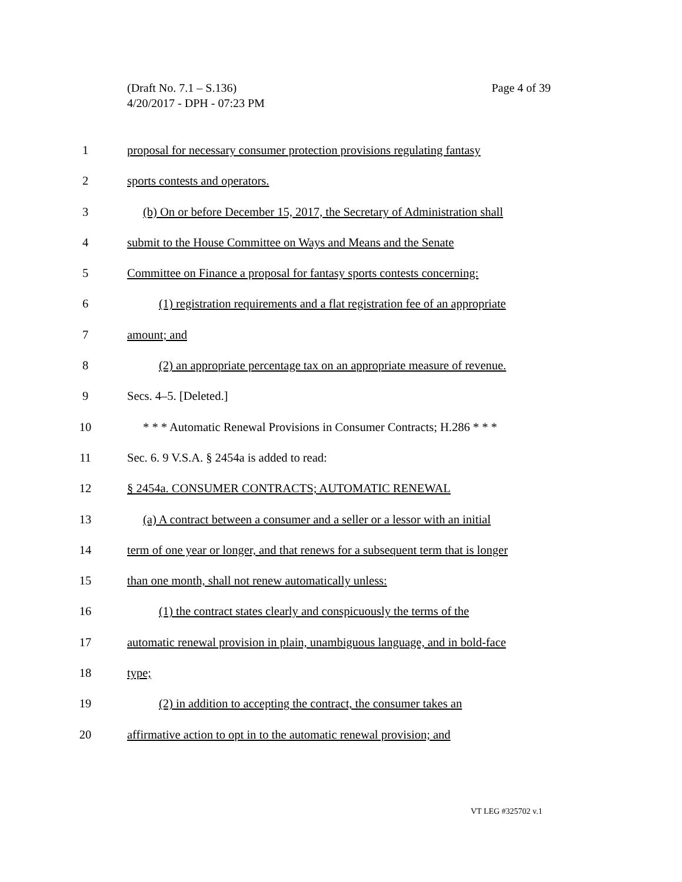Page 4 of 39 (Draft No. 7.1 – S.136)
4/20/2017 - DPH - 07:23 PM
1 proposal for necessary consumer protection provisions regulating fantasy
2 sports contests and operators.
3 (b) On or before December 15, 2017, the Secretary of Administration shall
4 submit to the House Committee on Ways and Means and the Senate
5 Committee on Finance a proposal for fantasy sports contests concerning:
6 (1) registration requirements and a flat registration fee of an appropriate
7 amount; and
8 (2) an appropriate percentage tax on an appropriate measure of revenue.
9 Secs. 4–5. [Deleted.]
10 * * * Automatic Renewal Provisions in Consumer Contracts; H.286 * * *
11 Sec. 6. 9 V.S.A. § 2454a is added to read:
12 § 2454a. CONSUMER CONTRACTS; AUTOMATIC RENEWAL
13 (a) A contract between a consumer and a seller or a lessor with an initial
14 term of one year or longer, and that renews for a subsequent term that is longer
15 than one month, shall not renew automatically unless:
16 (1) the contract states clearly and conspicuously the terms of the
17 automatic renewal provision in plain, unambiguous language, and in bold-face
18 type;
19 (2) in addition to accepting the contract, the consumer takes an
20 affirmative action to opt in to the automatic renewal provision; and
VT LEG #325702 v.1